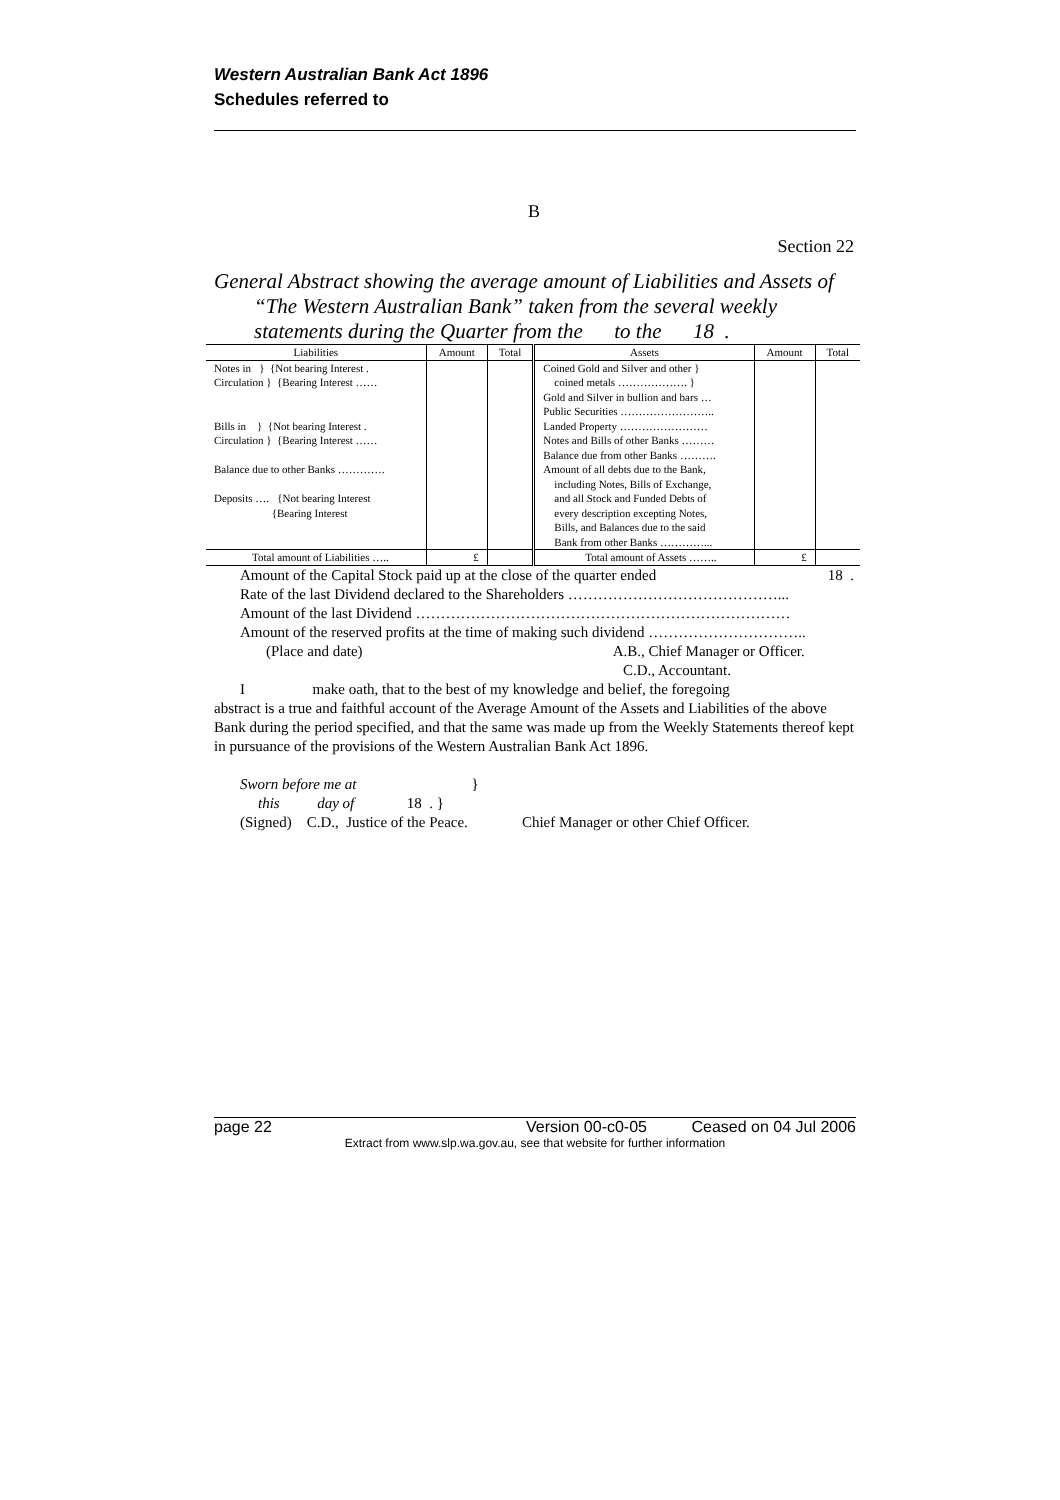Western Australian Bank Act 1896
Schedules referred to
B
Section 22
General Abstract showing the average amount of Liabilities and Assets of “The Western Australian Bank” taken from the several weekly statements during the Quarter from the to the 18 .
| Liabilities | Amount | Total | Assets | Amount | Total |
| --- | --- | --- | --- | --- | --- |
| Notes in } {Not bearing Interest . Circulation } {Bearing Interest …… Bills in } {Not bearing Interest . Circulation } {Bearing Interest …… Balance due to other Banks …………. Deposits …. {Not bearing Interest {Bearing Interest | | | Coined Gold and Silver and other } coined metals ………………. } Gold and Silver in bullion and bars … Public Securities …………………….. Landed Property …………………… Notes and Bills of other Banks ……… Balance due from other Banks ………. Amount of all debts due to the Bank, including Notes, Bills of Exchange, and all Stock and Funded Debts of every description excepting Notes, Bills, and Balances due to the said Bank from other Banks …………... | | |
| Total amount of Liabilities ….. | £ | | Total amount of Assets …….. | £ | |
Amount of the Capital Stock paid up at the close of the quarter ended 18 .
Rate of the last Dividend declared to the Shareholders ……………………………………...
Amount of the last Dividend …………………………………………………………………
Amount of the reserved profits at the time of making such dividend …………………………..
(Place and date) A.B., Chief Manager or Officer.
C.D., Accountant.
I make oath, that to the best of my knowledge and belief, the foregoing
abstract is a true and faithful account of the Average Amount of the Assets and Liabilities of the above Bank during the period specified, and that the same was made up from the Weekly Statements thereof kept in pursuance of the provisions of the Western Australian Bank Act 1896.
Sworn before me at }
this day of 18 . }
(Signed) C.D., Justice of the Peace. Chief Manager or other Chief Officer.
page 22 Version 00-c0-05 Ceased on 04 Jul 2006
Extract from www.slp.wa.gov.au, see that website for further information